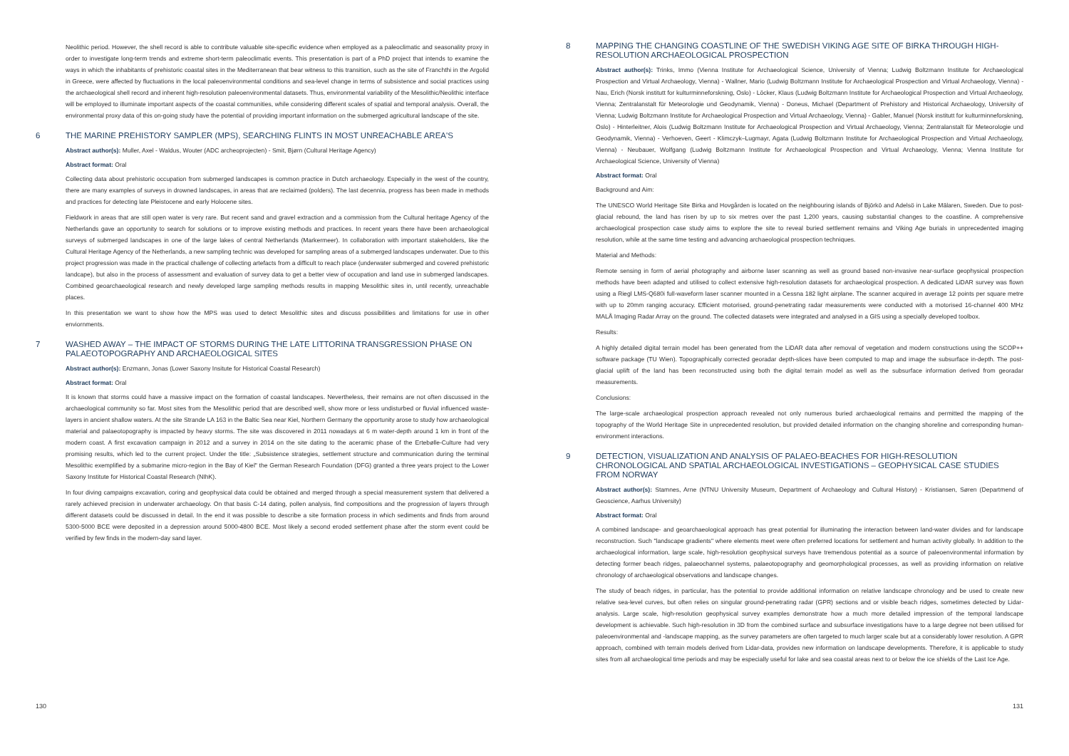Neolithic period. However, the shell record is able to contribute valuable site-specific evidence when employed as a paleoclimatic and seasonality proxy in order to investigate long-term trends and extreme short-term paleoclimatic events. This presentation is part of a PhD project that intends to examine the ways in which the inhabitants of prehistoric coastal sites in the Mediterranean that bear witness to this transition, such as the site of Franchthi in the Argolid in Greece, were affected by fluctuations in the local paleoenvironmental conditions and sea-level change in terms of subsistence and social practices using the archaeological shell record and inherent high-resolution paleoenvironmental datasets. Thus, environmental variability of the Mesolithic/Neolithic interface will be employed to illuminate important aspects of the coastal communities, while considering different scales of spatial and temporal analysis. Overall, the environmental proxy data of this on-going study have the potential of providing important information on the submerged agricultural landscape of the site.
6 THE MARINE PREHISTORY SAMPLER (MPS), SEARCHING FLINTS IN MOST UNREACHABLE AREA'S
Abstract author(s): Muller, Axel - Waldus, Wouter (ADC archeoprojecten) - Smit, Bjørn (Cultural Heritage Agency)
Abstract format: Oral
Collecting data about prehistoric occupation from submerged landscapes is common practice in Dutch archaeology. Especially in the west of the country, there are many examples of surveys in drowned landscapes, in areas that are reclaimed (polders). The last decennia, progress has been made in methods and practices for detecting late Pleistocene and early Holocene sites.
Fieldwork in areas that are still open water is very rare. But recent sand and gravel extraction and a commission from the Cultural heritage Agency of the Netherlands gave an opportunity to search for solutions or to improve existing methods and practices. In recent years there have been archaeological surveys of submerged landscapes in one of the large lakes of central Netherlands (Markermeer). In collaboration with important stakeholders, like the Cultural Heritage Agency of the Netherlands, a new sampling technic was developed for sampling areas of a submerged landscapes underwater. Due to this project progression was made in the practical challenge of collecting artefacts from a difficult to reach place (underwater submerged and covered prehistoric landcape), but also in the process of assessment and evaluation of survey data to get a better view of occupation and land use in submerged landscapes. Combined geoarchaeological research and newly developed large sampling methods results in mapping Mesolithic sites in, until recently, unreachable places.
In this presentation we want to show how the MPS was used to detect Mesolithic sites and discuss possibilities and limitations for use in other enviornments.
7 WASHED AWAY – THE IMPACT OF STORMS DURING THE LATE LITTORINA TRANSGRESSION PHASE ON PALAEOTOPOGRAPHY AND ARCHAEOLOGICAL SITES
Abstract author(s): Enzmann, Jonas (Lower Saxony Insitute for Historical Coastal Research)
Abstract format: Oral
It is known that storms could have a massive impact on the formation of coastal landscapes. Nevertheless, their remains are not often discussed in the archaeological community so far. Most sites from the Mesolithic period that are described well, show more or less undisturbed or fluvial influenced waste-layers in ancient shallow waters. At the site Strande LA 163 in the Baltic Sea near Kiel, Northern Germany the opportunity arose to study how archaeological material and palaeotopography is impacted by heavy storms. The site was discovered in 2011 nowadays at 6 m water-depth around 1 km in front of the modern coast. A first excavation campaign in 2012 and a survey in 2014 on the site dating to the aceramic phase of the Ertebølle-Culture had very promising results, which led to the current project. Under the title: „Subsistence strategies, settlement structure and communication during the terminal Mesolithic exemplified by a submarine micro-region in the Bay of Kiel" the German Research Foundation (DFG) granted a three years project to the Lower Saxony Institute for Historical Coastal Research (NIhK).
In four diving campaigns excavation, coring and geophysical data could be obtained and merged through a special measurement system that delivered a rarely achieved precision in underwater archaeology. On that basis C-14 dating, pollen analysis, find compositions and the progression of layers through different datasets could be discussed in detail. In the end it was possible to describe a site formation process in which sediments and finds from around 5300-5000 BCE were deposited in a depression around 5000-4800 BCE. Most likely a second eroded settlement phase after the storm event could be verified by few finds in the modern-day sand layer.
130
8 MAPPING THE CHANGING COASTLINE OF THE SWEDISH VIKING AGE SITE OF BIRKA THROUGH HIGH-RESOLUTION ARCHAEOLOGICAL PROSPECTION
Abstract author(s): Trinks, Immo (Vienna Institute for Archaeological Science, University of Vienna; Ludwig Boltzmann Institute for Archaeological Prospection and Virtual Archaeology, Vienna) - Wallner, Mario (Ludwig Boltzmann Institute for Archaeological Prospection and Virtual Archaeology, Vienna) - Nau, Erich (Norsk institutt for kulturminneforskning, Oslo) - Löcker, Klaus (Ludwig Boltzmann Institute for Archaeological Prospection and Virtual Archaeology, Vienna; Zentralanstalt für Meteorologie und Geodynamik, Vienna) - Doneus, Michael (Department of Prehistory and Historical Archaeology, University of Vienna; Ludwig Boltzmann Institute for Archaeological Prospection and Virtual Archaeology, Vienna) - Gabler, Manuel (Norsk institutt for kulturminneforskning, Oslo) - Hinterleitner, Alois (Ludwig Boltzmann Institute for Archaeological Prospection and Virtual Archaeology, Vienna; Zentralanstalt für Meteorologie und Geodynamik, Vienna) - Verhoeven, Geert - Klimczyk–Lugmayr, Agata (Ludwig Boltzmann Institute for Archaeological Prospection and Virtual Archaeology, Vienna) - Neubauer, Wolfgang (Ludwig Boltzmann Institute for Archaeological Prospection and Virtual Archaeology, Vienna; Vienna Institute for Archaeological Science, University of Vienna)
Abstract format: Oral
Background and Aim:
The UNESCO World Heritage Site Birka and Hovgården is located on the neighbouring islands of Björkö and Adelsö in Lake Mälaren, Sweden. Due to post-glacial rebound, the land has risen by up to six metres over the past 1,200 years, causing substantial changes to the coastline. A comprehensive archaeological prospection case study aims to explore the site to reveal buried settlement remains and Viking Age burials in unprecedented imaging resolution, while at the same time testing and advancing archaeological prospection techniques.
Material and Methods:
Remote sensing in form of aerial photography and airborne laser scanning as well as ground based non-invasive near-surface geophysical prospection methods have been adapted and utilised to collect extensive high-resolution datasets for archaeological prospection. A dedicated LiDAR survey was flown using a Riegl LMS-Q680i full-waveform laser scanner mounted in a Cessna 182 light airplane. The scanner acquired in average 12 points per square metre with up to 20mm ranging accuracy. Efficient motorised, ground-penetrating radar measurements were conducted with a motorised 16-channel 400 MHz MALÅ Imaging Radar Array on the ground. The collected datasets were integrated and analysed in a GIS using a specially developed toolbox.
Results:
A highly detailed digital terrain model has been generated from the LiDAR data after removal of vegetation and modern constructions using the SCOP++ software package (TU Wien). Topographically corrected georadar depth-slices have been computed to map and image the subsurface in-depth. The post-glacial uplift of the land has been reconstructed using both the digital terrain model as well as the subsurface information derived from georadar measurements.
Conclusions:
The large-scale archaeological prospection approach revealed not only numerous buried archaeological remains and permitted the mapping of the topography of the World Heritage Site in unprecedented resolution, but provided detailed information on the changing shoreline and corresponding human-environment interactions.
9 DETECTION, VISUALIZATION AND ANALYSIS OF PALAEO-BEACHES FOR HIGH-RESOLUTION CHRONOLOGICAL AND SPATIAL ARCHAEOLOGICAL INVESTIGATIONS – GEOPHYSICAL CASE STUDIES FROM NORWAY
Abstract author(s): Stamnes, Arne (NTNU University Museum, Department of Archaeology and Cultural History) - Kristiansen, Søren (Departmend of Geoscience, Aarhus University)
Abstract format: Oral
A combined landscape- and geoarchaeological approach has great potential for illuminating the interaction between land-water divides and for landscape reconstruction. Such "landscape gradients" where elements meet were often preferred locations for settlement and human activity globally. In addition to the archaeological information, large scale, high-resolution geophysical surveys have tremendous potential as a source of paleoenvironmental information by detecting former beach ridges, palaeochannel systems, palaeotopography and geomorphological processes, as well as providing information on relative chronology of archaeological observations and landscape changes.
The study of beach ridges, in particular, has the potential to provide additional information on relative landscape chronology and be used to create new relative sea-level curves, but often relies on singular ground-penetrating radar (GPR) sections and or visible beach ridges, sometimes detected by Lidar-analysis. Large scale, high-resolution geophysical survey examples demonstrate how a much more detailed impression of the temporal landscape development is achievable. Such high-resolution in 3D from the combined surface and subsurface investigations have to a large degree not been utilised for paleoenvironmental and -landscape mapping, as the survey parameters are often targeted to much larger scale but at a considerably lower resolution. A GPR approach, combined with terrain models derived from Lidar-data, provides new information on landscape developments. Therefore, it is applicable to study sites from all archaeological time periods and may be especially useful for lake and sea coastal areas next to or below the ice shields of the Last Ice Age.
131